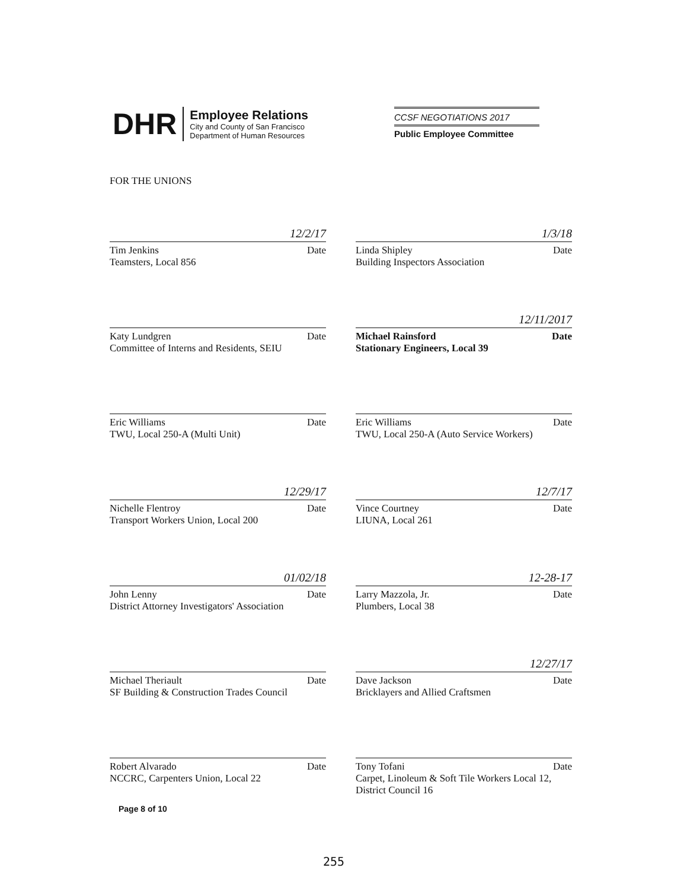DHR
Employee Relations
City and County of San Francisco
Department of Human Resources
CCSF NEGOTIATIONS 2017
Public Employee Committee
FOR THE UNIONS
12/2/17
Tim Jenkins Date
Teamsters, Local 856
1/3/18
Linda Shipley Date
Building Inspectors Association
Katy Lundgren Date
Committee of Interns and Residents, SEIU
12/11/2017
Michael Rainsford Date
Stationary Engineers, Local 39
Eric Williams Date
TWU, Local 250-A (Multi Unit)
Eric Williams Date
TWU, Local 250-A (Auto Service Workers)
12/29/17
Nichelle Flentroy Date
Transport Workers Union, Local 200
12/7/17
Vince Courtney Date
LIUNA, Local 261
01/02/18
John Lenny Date
District Attorney Investigators' Association
12-28-17
Larry Mazzola, Jr. Date
Plumbers, Local 38
Michael Theriault Date
SF Building & Construction Trades Council
12/27/17
Dave Jackson Date
Bricklayers and Allied Craftsmen
Robert Alvarado Date
NCCRC, Carpenters Union, Local 22
Tony Tofani Date
Carpet, Linoleum & Soft Tile Workers Local 12, District Council 16
Page 8 of 10
255